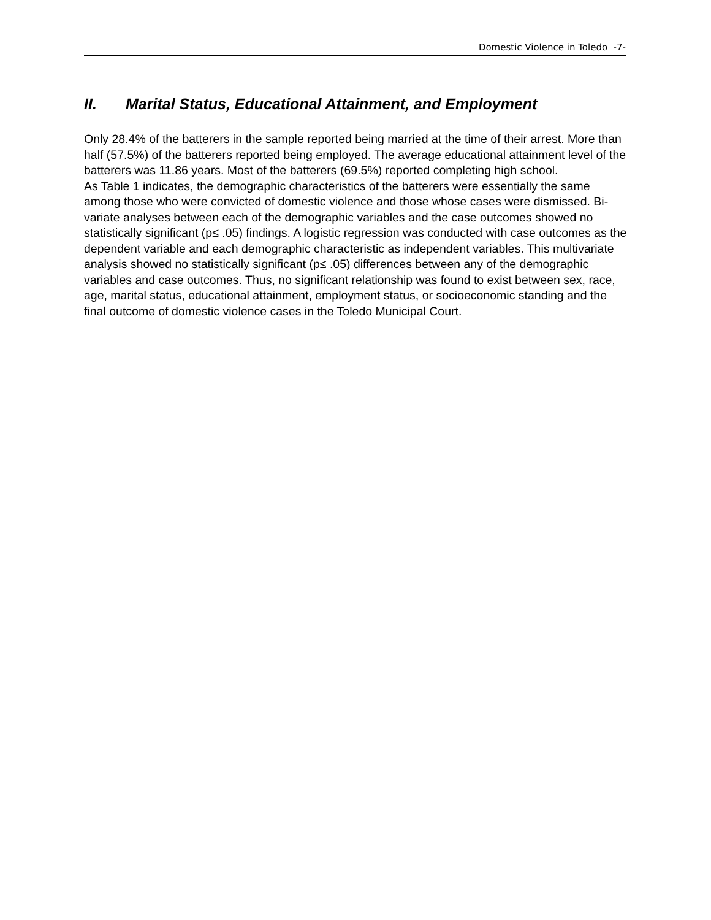Domestic Violence in Toledo -7-
II. Marital Status, Educational Attainment, and Employment
Only 28.4% of the batterers in the sample reported being married at the time of their arrest. More than half (57.5%) of the batterers reported being employed. The average educational attainment level of the batterers was 11.86 years. Most of the batterers (69.5%) reported completing high school.
As Table 1 indicates, the demographic characteristics of the batterers were essentially the same among those who were convicted of domestic violence and those whose cases were dismissed. Bi-variate analyses between each of the demographic variables and the case outcomes showed no statistically significant (p≤ .05) findings. A logistic regression was conducted with case outcomes as the dependent variable and each demographic characteristic as independent variables. This multivariate analysis showed no statistically significant (p≤ .05) differences between any of the demographic variables and case outcomes. Thus, no significant relationship was found to exist between sex, race, age, marital status, educational attainment, employment status, or socioeconomic standing and the final outcome of domestic violence cases in the Toledo Municipal Court.